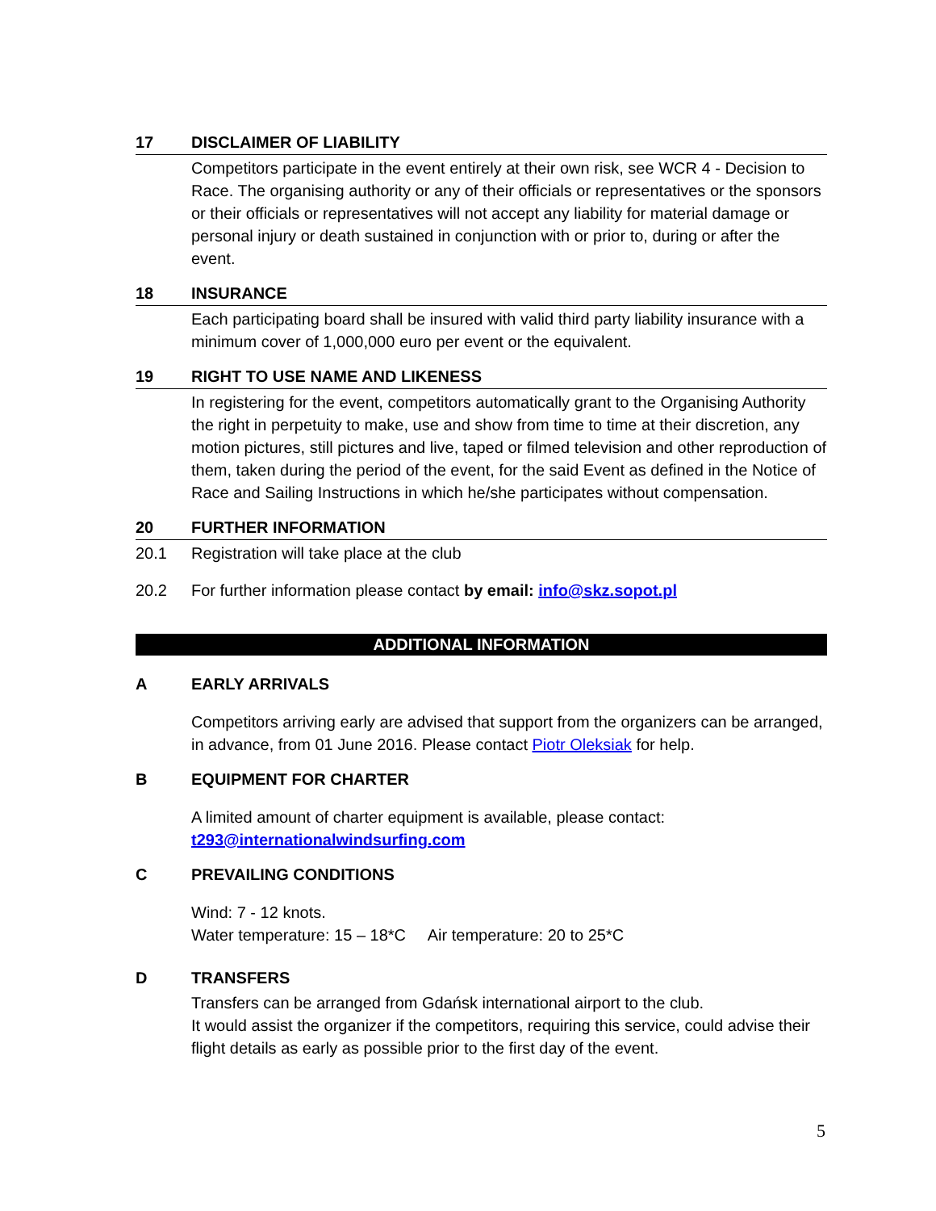17 DISCLAIMER OF LIABILITY
Competitors participate in the event entirely at their own risk, see WCR 4 - Decision to Race. The organising authority or any of their officials or representatives or the sponsors or their officials or representatives will not accept any liability for material damage or personal injury or death sustained in conjunction with or prior to, during or after the event.
18 INSURANCE
Each participating board shall be insured with valid third party liability insurance with a minimum cover of 1,000,000 euro per event or the equivalent.
19 RIGHT TO USE NAME AND LIKENESS
In registering for the event, competitors automatically grant to the Organising Authority the right in perpetuity to make, use and show from time to time at their discretion, any motion pictures, still pictures and live, taped or filmed television and other reproduction of them, taken during the period of the event, for the said Event as defined in the Notice of Race and Sailing Instructions in which he/she participates without compensation.
20 FURTHER INFORMATION
20.1 Registration will take place at the club
20.2 For further information please contact by email: info@skz.sopot.pl
ADDITIONAL INFORMATION
A EARLY ARRIVALS
Competitors arriving early are advised that support from the organizers can be arranged, in advance, from 01 June 2016. Please contact Piotr Oleksiak for help.
B EQUIPMENT FOR CHARTER
A limited amount of charter equipment is available, please contact:
t293@internationalwindsurfing.com
C PREVAILING CONDITIONS
Wind: 7 - 12 knots.
Water temperature: 15 – 18*C Air temperature: 20 to 25*C
D TRANSFERS
Transfers can be arranged from Gdańsk international airport to the club.
It would assist the organizer if the competitors, requiring this service, could advise their flight details as early as possible prior to the first day of the event.
5